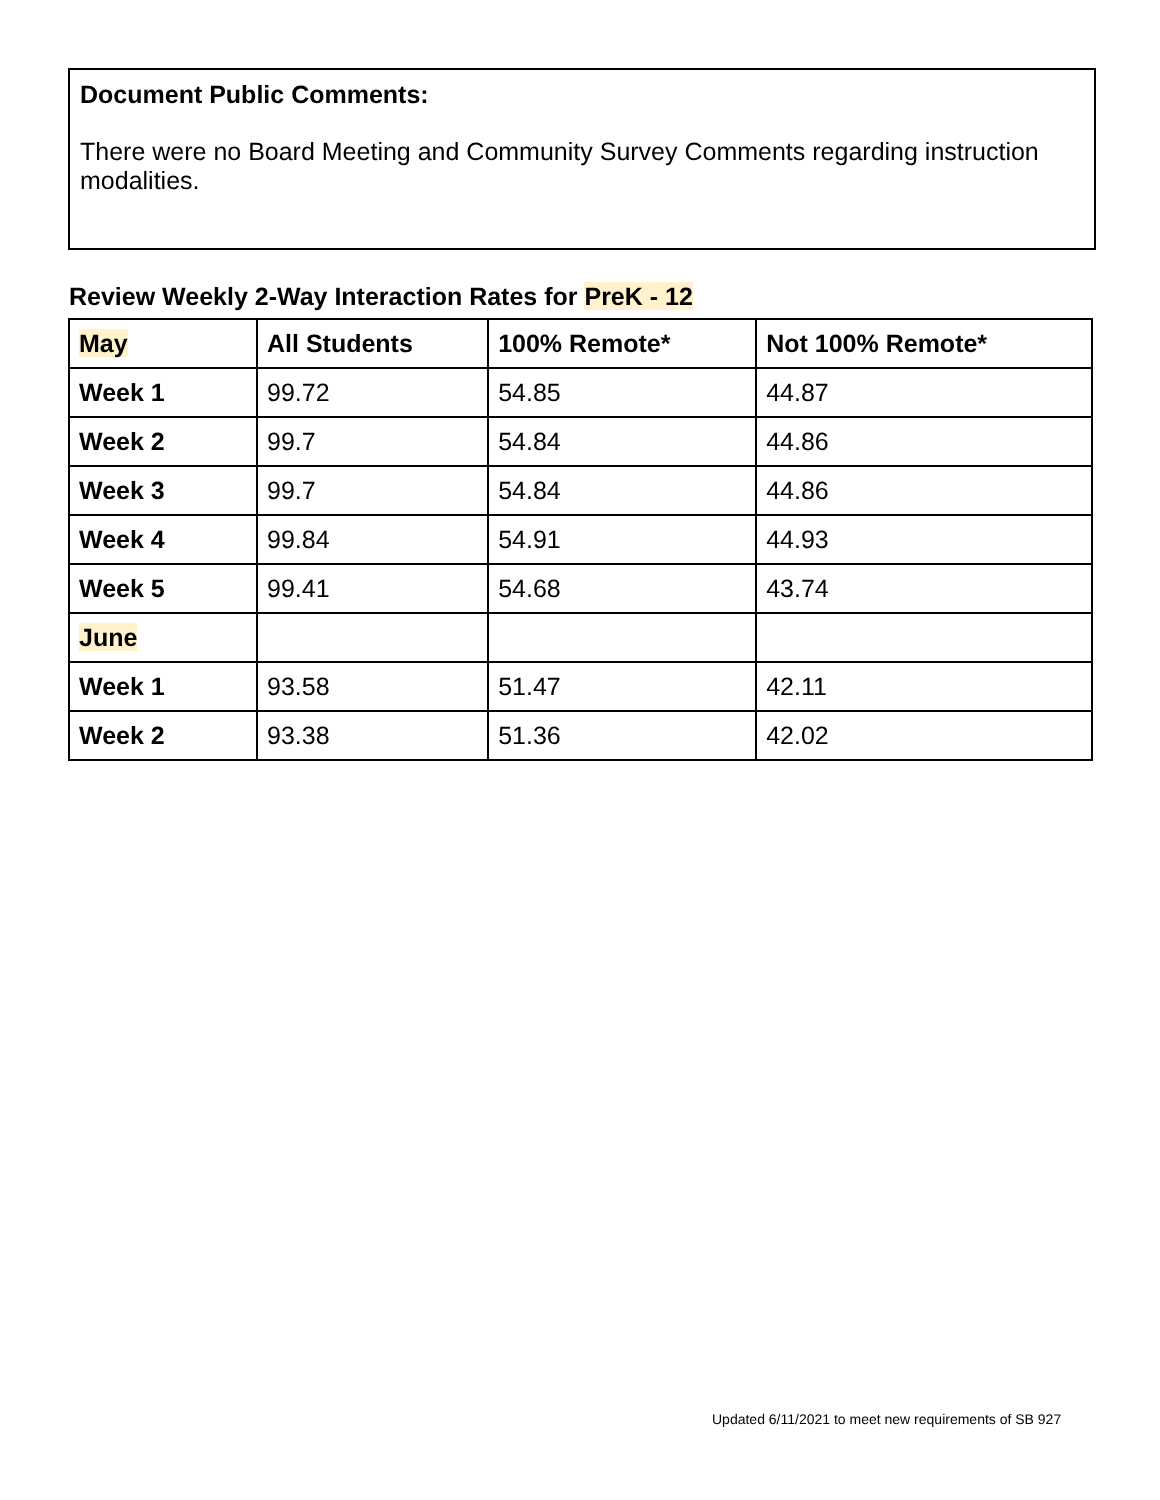Document Public Comments:
There were no Board Meeting and Community Survey Comments regarding instruction modalities.
Review Weekly 2-Way Interaction Rates for PreK - 12
| May | All Students | 100% Remote* | Not 100% Remote* |
| --- | --- | --- | --- |
| Week 1 | 99.72 | 54.85 | 44.87 |
| Week 2 | 99.7 | 54.84 | 44.86 |
| Week 3 | 99.7 | 54.84 | 44.86 |
| Week 4 | 99.84 | 54.91 | 44.93 |
| Week 5 | 99.41 | 54.68 | 43.74 |
| June | | | |
| Week 1 | 93.58 | 51.47 | 42.11 |
| Week 2 | 93.38 | 51.36 | 42.02 |
Updated 6/11/2021 to meet new requirements of SB 927